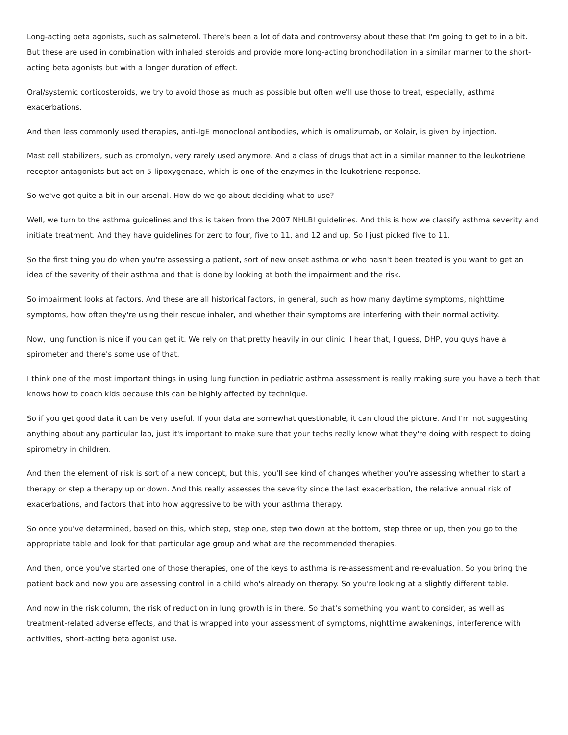Long-acting beta agonists, such as salmeterol. There's been a lot of data and controversy about these that I'm going to get to in a bit. But these are used in combination with inhaled steroids and provide more long-acting bronchodilation in a similar manner to the short-acting beta agonists but with a longer duration of effect.
Oral/systemic corticosteroids, we try to avoid those as much as possible but often we'll use those to treat, especially, asthma exacerbations.
And then less commonly used therapies, anti-IgE monoclonal antibodies, which is omalizumab, or Xolair, is given by injection.
Mast cell stabilizers, such as cromolyn, very rarely used anymore. And a class of drugs that act in a similar manner to the leukotriene receptor antagonists but act on 5-lipoxygenase, which is one of the enzymes in the leukotriene response.
So we've got quite a bit in our arsenal. How do we go about deciding what to use?
Well, we turn to the asthma guidelines and this is taken from the 2007 NHLBI guidelines. And this is how we classify asthma severity and initiate treatment. And they have guidelines for zero to four, five to 11, and 12 and up. So I just picked five to 11.
So the first thing you do when you're assessing a patient, sort of new onset asthma or who hasn't been treated is you want to get an idea of the severity of their asthma and that is done by looking at both the impairment and the risk.
So impairment looks at factors. And these are all historical factors, in general, such as how many daytime symptoms, nighttime symptoms, how often they're using their rescue inhaler, and whether their symptoms are interfering with their normal activity.
Now, lung function is nice if you can get it. We rely on that pretty heavily in our clinic. I hear that, I guess, DHP, you guys have a spirometer and there's some use of that.
I think one of the most important things in using lung function in pediatric asthma assessment is really making sure you have a tech that knows how to coach kids because this can be highly affected by technique.
So if you get good data it can be very useful. If your data are somewhat questionable, it can cloud the picture. And I'm not suggesting anything about any particular lab, just it's important to make sure that your techs really know what they're doing with respect to doing spirometry in children.
And then the element of risk is sort of a new concept, but this, you'll see kind of changes whether you're assessing whether to start a therapy or step a therapy up or down. And this really assesses the severity since the last exacerbation, the relative annual risk of exacerbations, and factors that into how aggressive to be with your asthma therapy.
So once you've determined, based on this, which step, step one, step two down at the bottom, step three or up, then you go to the appropriate table and look for that particular age group and what are the recommended therapies.
And then, once you've started one of those therapies, one of the keys to asthma is re-assessment and re-evaluation. So you bring the patient back and now you are assessing control in a child who's already on therapy. So you're looking at a slightly different table.
And now in the risk column, the risk of reduction in lung growth is in there. So that's something you want to consider, as well as treatment-related adverse effects, and that is wrapped into your assessment of symptoms, nighttime awakenings, interference with activities, short-acting beta agonist use.